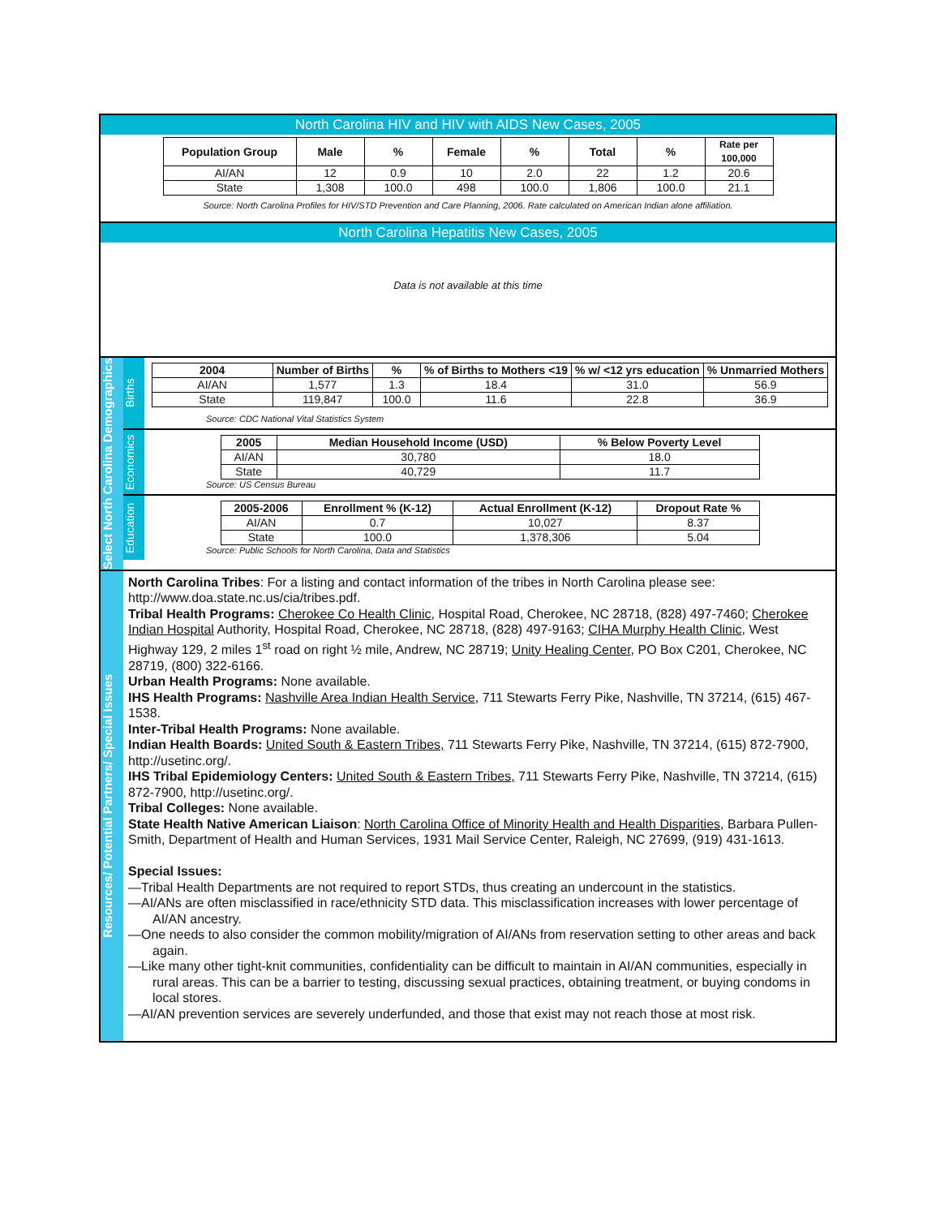North Carolina HIV and HIV with AIDS New Cases, 2005
| Population Group | Male | % | Female | % | Total | % | Rate per 100,000 |
| --- | --- | --- | --- | --- | --- | --- | --- |
| AI/AN | 12 | 0.9 | 10 | 2.0 | 22 | 1.2 | 20.6 |
| State | 1,308 | 100.0 | 498 | 100.0 | 1,806 | 100.0 | 21.1 |
Source: North Carolina Profiles for HIV/STD Prevention and Care Planning, 2006. Rate calculated on American Indian alone affiliation.
North Carolina Hepatitis New Cases, 2005
Data is not available at this time
Select North Carolina Demographics
Births
| 2004 | Number of Births | % | % of Births to Mothers <19 | % w/ <12 yrs education | % Unmarried Mothers |
| --- | --- | --- | --- | --- | --- |
| AI/AN | 1,577 | 1.3 | 18.4 | 31.0 | 56.9 |
| State | 119,847 | 100.0 | 11.6 | 22.8 | 36.9 |
Source: CDC National Vital Statistics System
Economics
| 2005 | Median Household Income (USD) | % Below Poverty Level |
| --- | --- | --- |
| AI/AN | 30,780 | 18.0 |
| State | 40,729 | 11.7 |
Source: US Census Bureau
Education
| 2005-2006 | Enrollment % (K-12) | Actual Enrollment (K-12) | Dropout Rate % |
| --- | --- | --- | --- |
| AI/AN | 0.7 | 10,027 | 8.37 |
| State | 100.0 | 1,378,306 | 5.04 |
Source: Public Schools for North Carolina, Data and Statistics
Resources/ Potential Partners/ Special Issues
North Carolina Tribes: For a listing and contact information of the tribes in North Carolina please see: http://www.doa.state.nc.us/cia/tribes.pdf.
Tribal Health Programs: Cherokee Co Health Clinic, Hospital Road, Cherokee, NC 28718, (828) 497-7460; Cherokee Indian Hospital Authority, Hospital Road, Cherokee, NC 28718, (828) 497-9163; CIHA Murphy Health Clinic, West Highway 129, 2 miles 1<sup>st</sup> road on right ½ mile, Andrew, NC 28719; Unity Healing Center, PO Box C201, Cherokee, NC 28719, (800) 322-6166.
Urban Health Programs: None available.
IHS Health Programs: Nashville Area Indian Health Service, 711 Stewarts Ferry Pike, Nashville, TN 37214, (615) 467-1538.
Inter-Tribal Health Programs: None available.
Indian Health Boards: United South & Eastern Tribes, 711 Stewarts Ferry Pike, Nashville, TN 37214, (615) 872-7900, http://usetinc.org/.
IHS Tribal Epidemiology Centers: United South & Eastern Tribes, 711 Stewarts Ferry Pike, Nashville, TN 37214, (615) 872-7900, http://usetinc.org/.
Tribal Colleges: None available.
State Health Native American Liaison: North Carolina Office of Minority Health and Health Disparities, Barbara Pullen-Smith, Department of Health and Human Services, 1931 Mail Service Center, Raleigh, NC 27699, (919) 431-1613.
Special Issues:
—Tribal Health Departments are not required to report STDs, thus creating an undercount in the statistics.
—AI/ANs are often misclassified in race/ethnicity STD data. This misclassification increases with lower percentage of AI/AN ancestry.
—One needs to also consider the common mobility/migration of AI/ANs from reservation setting to other areas and back again.
—Like many other tight-knit communities, confidentiality can be difficult to maintain in AI/AN communities, especially in rural areas. This can be a barrier to testing, discussing sexual practices, obtaining treatment, or buying condoms in local stores.
—AI/AN prevention services are severely underfunded, and those that exist may not reach those at most risk.